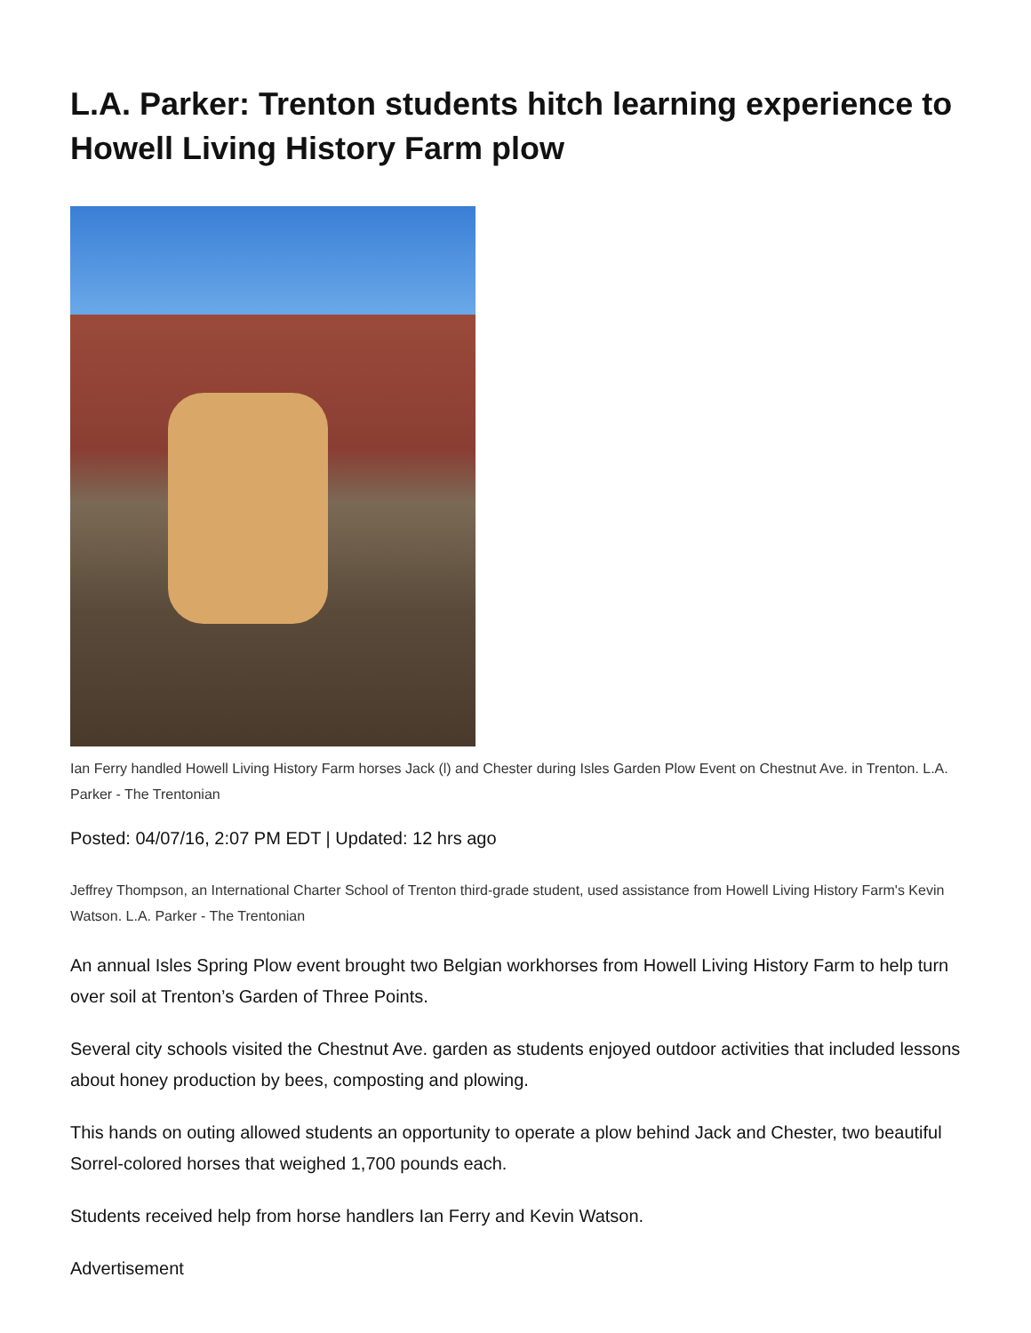L.A. Parker: Trenton students hitch learning experience to Howell Living History Farm plow
Ian Ferry handled Howell Living History Farm horses Jack (l) and Chester during Isles Garden Plow Event on Chestnut Ave. in Trenton. L.A. Parker - The Trentonian
Posted: 04/07/16, 2:07 PM EDT | Updated: 12 hrs ago
Jeffrey Thompson, an International Charter School of Trenton third-grade student, used assistance from Howell Living History Farm's Kevin Watson. L.A. Parker - The Trentonian
An annual Isles Spring Plow event brought two Belgian workhorses from Howell Living History Farm to help turn over soil at Trenton’s Garden of Three Points.
Several city schools visited the Chestnut Ave. garden as students enjoyed outdoor activities that included lessons about honey production by bees, composting and plowing.
This hands on outing allowed students an opportunity to operate a plow behind Jack and Chester, two beautiful Sorrel-colored horses that weighed 1,700 pounds each.
Students received help from horse handlers Ian Ferry and Kevin Watson.
Advertisement